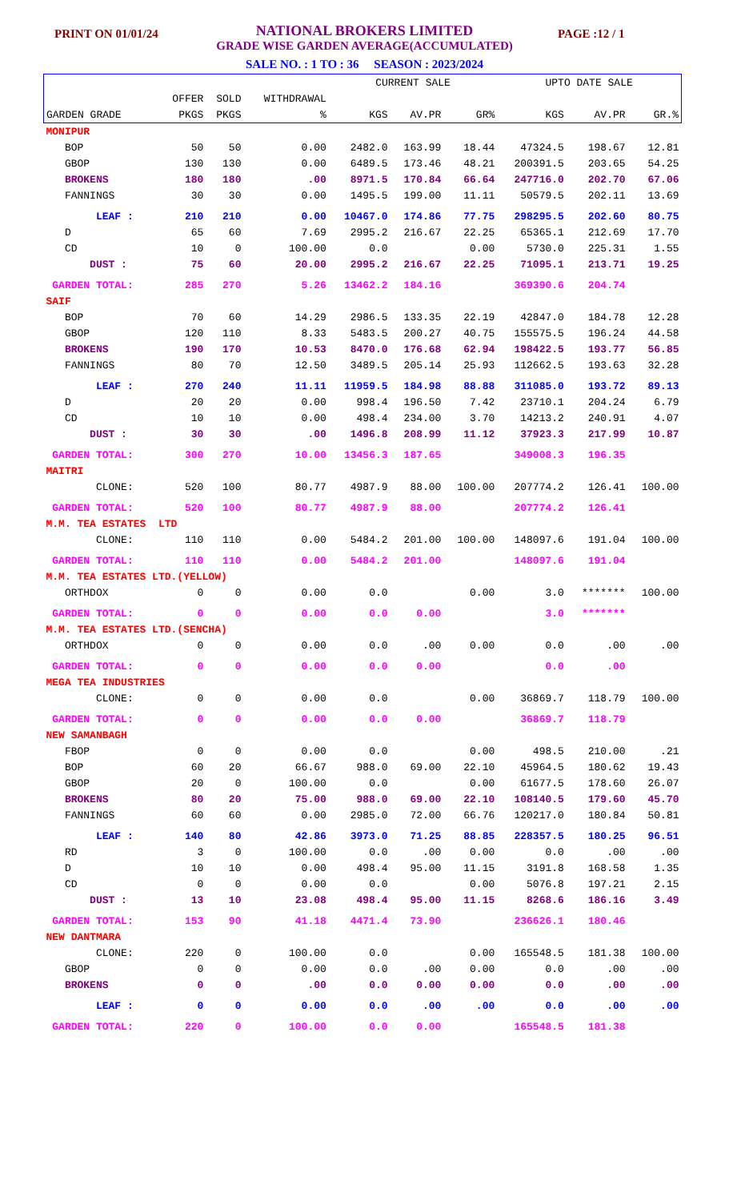PRINT ON 01/01/24
NATIONAL BROKERS LIMITED
GRADE WISE GARDEN AVERAGE(ACCUMULATED)
SALE NO. : 1 TO : 36 SEASON : 2023/2024
PAGE :12 / 1
| | | | | CURRENT SALE | | | UPTO DATE SALE | | |
| --- | --- | --- | --- | --- | --- | --- | --- | --- | --- |
| | OFFER | SOLD | WITHDRAWAL | | | | | | |
| GARDEN GRADE | PKGS | PKGS | % | KGS | AV.PR | GR% | KGS | AV.PR | GR.% |
| MONIPUR | | | | | | | | | |
| BOP | 50 | 50 | 0.00 | 2482.0 | 163.99 | 18.44 | 47324.5 | 198.67 | 12.81 |
| GBOP | 130 | 130 | 0.00 | 6489.5 | 173.46 | 48.21 | 200391.5 | 203.65 | 54.25 |
| BROKENS | 180 | 180 | .00 | 8971.5 | 170.84 | 66.64 | 247716.0 | 202.70 | 67.06 |
| FANNINGS | 30 | 30 | 0.00 | 1495.5 | 199.00 | 11.11 | 50579.5 | 202.11 | 13.69 |
| LEAF : | 210 | 210 | 0.00 | 10467.0 | 174.86 | 77.75 | 298295.5 | 202.60 | 80.75 |
| D | 65 | 60 | 7.69 | 2995.2 | 216.67 | 22.25 | 65365.1 | 212.69 | 17.70 |
| CD | 10 | 0 | 100.00 | 0.0 | | 0.00 | 5730.0 | 225.31 | 1.55 |
| DUST : | 75 | 60 | 20.00 | 2995.2 | 216.67 | 22.25 | 71095.1 | 213.71 | 19.25 |
| GARDEN TOTAL: | 285 | 270 | 5.26 | 13462.2 | 184.16 | | 369390.6 | 204.74 | |
| SAIF | | | | | | | | | |
| BOP | 70 | 60 | 14.29 | 2986.5 | 133.35 | 22.19 | 42847.0 | 184.78 | 12.28 |
| GBOP | 120 | 110 | 8.33 | 5483.5 | 200.27 | 40.75 | 155575.5 | 196.24 | 44.58 |
| BROKENS | 190 | 170 | 10.53 | 8470.0 | 176.68 | 62.94 | 198422.5 | 193.77 | 56.85 |
| FANNINGS | 80 | 70 | 12.50 | 3489.5 | 205.14 | 25.93 | 112662.5 | 193.63 | 32.28 |
| LEAF : | 270 | 240 | 11.11 | 11959.5 | 184.98 | 88.88 | 311085.0 | 193.72 | 89.13 |
| D | 20 | 20 | 0.00 | 998.4 | 196.50 | 7.42 | 23710.1 | 204.24 | 6.79 |
| CD | 10 | 10 | 0.00 | 498.4 | 234.00 | 3.70 | 14213.2 | 240.91 | 4.07 |
| DUST : | 30 | 30 | .00 | 1496.8 | 208.99 | 11.12 | 37923.3 | 217.99 | 10.87 |
| GARDEN TOTAL: | 300 | 270 | 10.00 | 13456.3 | 187.65 | | 349008.3 | 196.35 | |
| MAITRI | | | | | | | | | |
| CLONE: | 520 | 100 | 80.77 | 4987.9 | 88.00 | 100.00 | 207774.2 | 126.41 | 100.00 |
| GARDEN TOTAL: | 520 | 100 | 80.77 | 4987.9 | 88.00 | | 207774.2 | 126.41 | |
| M.M. TEA ESTATES LTD | | | | | | | | | |
| CLONE: | 110 | 110 | 0.00 | 5484.2 | 201.00 | 100.00 | 148097.6 | 191.04 | 100.00 |
| GARDEN TOTAL: | 110 | 110 | 0.00 | 5484.2 | 201.00 | | 148097.6 | 191.04 | |
| M.M. TEA ESTATES LTD.(YELLOW) | | | | | | | | | |
| ORTHDOX | 0 | 0 | 0.00 | 0.0 | | 0.00 | 3.0 | ******* | 100.00 |
| GARDEN TOTAL: | 0 | 0 | 0.00 | 0.0 | 0.00 | | 3.0 | ******* | |
| M.M. TEA ESTATES LTD.(SENCHA) | | | | | | | | | |
| ORTHDOX | 0 | 0 | 0.00 | 0.0 | .00 | 0.00 | 0.0 | .00 | .00 |
| GARDEN TOTAL: | 0 | 0 | 0.00 | 0.0 | 0.00 | | 0.0 | .00 | |
| MEGA TEA INDUSTRIES | | | | | | | | | |
| CLONE: | 0 | 0 | 0.00 | 0.0 | | 0.00 | 36869.7 | 118.79 | 100.00 |
| GARDEN TOTAL: | 0 | 0 | 0.00 | 0.0 | 0.00 | | 36869.7 | 118.79 | |
| NEW SAMANBAGH | | | | | | | | | |
| FBOP | 0 | 0 | 0.00 | 0.0 | | 0.00 | 498.5 | 210.00 | .21 |
| BOP | 60 | 20 | 66.67 | 988.0 | 69.00 | 22.10 | 45964.5 | 180.62 | 19.43 |
| GBOP | 20 | 0 | 100.00 | 0.0 | | 0.00 | 61677.5 | 178.60 | 26.07 |
| BROKENS | 80 | 20 | 75.00 | 988.0 | 69.00 | 22.10 | 108140.5 | 179.60 | 45.70 |
| FANNINGS | 60 | 60 | 0.00 | 2985.0 | 72.00 | 66.76 | 120217.0 | 180.84 | 50.81 |
| LEAF : | 140 | 80 | 42.86 | 3973.0 | 71.25 | 88.85 | 228357.5 | 180.25 | 96.51 |
| RD | 3 | 0 | 100.00 | 0.0 | .00 | 0.00 | 0.0 | .00 | .00 |
| D | 10 | 10 | 0.00 | 498.4 | 95.00 | 11.15 | 3191.8 | 168.58 | 1.35 |
| CD | 0 | 0 | 0.00 | 0.0 | | 0.00 | 5076.8 | 197.21 | 2.15 |
| DUST : | 13 | 10 | 23.08 | 498.4 | 95.00 | 11.15 | 8268.6 | 186.16 | 3.49 |
| GARDEN TOTAL: | 153 | 90 | 41.18 | 4471.4 | 73.90 | | 236626.1 | 180.46 | |
| NEW DANTMARA | | | | | | | | | |
| CLONE: | 220 | 0 | 100.00 | 0.0 | | 0.00 | 165548.5 | 181.38 | 100.00 |
| GBOP | 0 | 0 | 0.00 | 0.0 | .00 | 0.00 | 0.0 | .00 | .00 |
| BROKENS | 0 | 0 | .00 | 0.0 | 0.00 | 0.00 | 0.0 | .00 | .00 |
| LEAF : | 0 | 0 | 0.00 | 0.0 | .00 | .00 | 0.0 | .00 | .00 |
| GARDEN TOTAL: | 220 | 0 | 100.00 | 0.0 | 0.00 | | 165548.5 | 181.38 | |